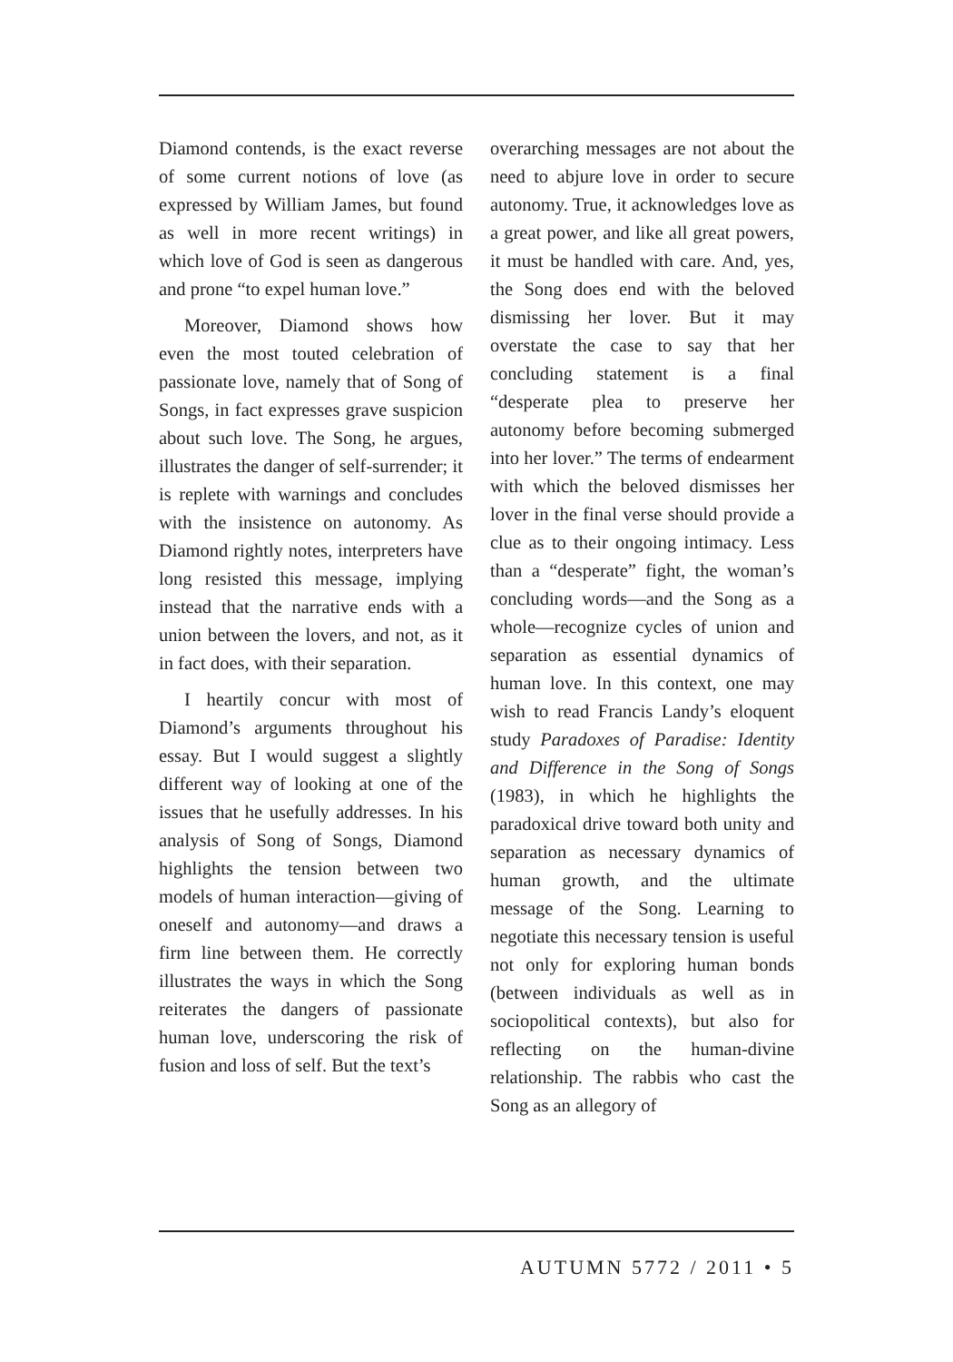Diamond contends, is the exact reverse of some current notions of love (as expressed by William James, but found as well in more recent writings) in which love of God is seen as dangerous and prone “to expel human love.”
Moreover, Diamond shows how even the most touted celebration of passionate love, namely that of Song of Songs, in fact expresses grave suspicion about such love. The Song, he argues, illustrates the danger of self-surrender; it is replete with warnings and concludes with the insistence on autonomy. As Diamond rightly notes, interpreters have long resisted this message, implying instead that the narrative ends with a union between the lovers, and not, as it in fact does, with their separation.
I heartily concur with most of Diamond’s arguments throughout his essay. But I would suggest a slightly different way of looking at one of the issues that he usefully addresses. In his analysis of Song of Songs, Diamond highlights the tension between two models of human interaction—giving of oneself and autonomy—and draws a firm line between them. He correctly illustrates the ways in which the Song reiterates the dangers of passionate human love, underscoring the risk of fusion and loss of self. But the text’s
overarching messages are not about the need to abjure love in order to secure autonomy. True, it acknowledges love as a great power, and like all great powers, it must be handled with care. And, yes, the Song does end with the beloved dismissing her lover. But it may overstate the case to say that her concluding statement is a final “desperate plea to preserve her autonomy before becoming submerged into her lover.” The terms of endearment with which the beloved dismisses her lover in the final verse should provide a clue as to their ongoing intimacy. Less than a “desperate” fight, the woman’s concluding words—and the Song as a whole—recognize cycles of union and separation as essential dynamics of human love. In this context, one may wish to read Francis Landy’s eloquent study Paradoxes of Paradise: Identity and Difference in the Song of Songs (1983), in which he highlights the paradoxical drive toward both unity and separation as necessary dynamics of human growth, and the ultimate message of the Song. Learning to negotiate this necessary tension is useful not only for exploring human bonds (between individuals as well as in sociopolitical contexts), but also for reflecting on the human-divine relationship. The rabbis who cast the Song as an allegory of
AUTUMN 5772 / 2011 • 5